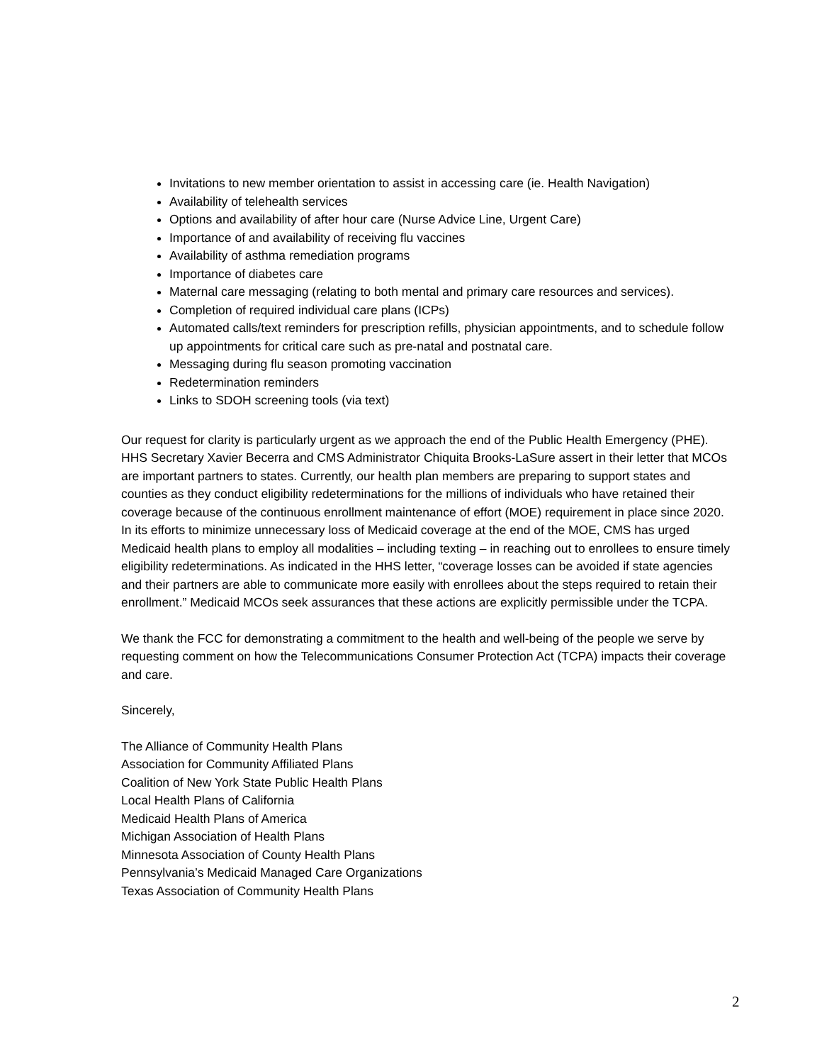Invitations to new member orientation to assist in accessing care (ie. Health Navigation)
Availability of telehealth services
Options and availability of after hour care (Nurse Advice Line, Urgent Care)
Importance of and availability of receiving flu vaccines
Availability of asthma remediation programs
Importance of diabetes care
Maternal care messaging (relating to both mental and primary care resources and services).
Completion of required individual care plans (ICPs)
Automated calls/text reminders for prescription refills, physician appointments, and to schedule follow up appointments for critical care such as pre-natal and postnatal care.
Messaging during flu season promoting vaccination
Redetermination reminders
Links to SDOH screening tools (via text)
Our request for clarity is particularly urgent as we approach the end of the Public Health Emergency (PHE). HHS Secretary Xavier Becerra and CMS Administrator Chiquita Brooks-LaSure assert in their letter that MCOs are important partners to states. Currently, our health plan members are preparing to support states and counties as they conduct eligibility redeterminations for the millions of individuals who have retained their coverage because of the continuous enrollment maintenance of effort (MOE) requirement in place since 2020. In its efforts to minimize unnecessary loss of Medicaid coverage at the end of the MOE, CMS has urged Medicaid health plans to employ all modalities – including texting – in reaching out to enrollees to ensure timely eligibility redeterminations. As indicated in the HHS letter, “coverage losses can be avoided if state agencies and their partners are able to communicate more easily with enrollees about the steps required to retain their enrollment.” Medicaid MCOs seek assurances that these actions are explicitly permissible under the TCPA.
We thank the FCC for demonstrating a commitment to the health and well-being of the people we serve by requesting comment on how the Telecommunications Consumer Protection Act (TCPA) impacts their coverage and care.
Sincerely,
The Alliance of Community Health Plans
Association for Community Affiliated Plans
Coalition of New York State Public Health Plans
Local Health Plans of California
Medicaid Health Plans of America
Michigan Association of Health Plans
Minnesota Association of County Health Plans
Pennsylvania’s Medicaid Managed Care Organizations
Texas Association of Community Health Plans
2